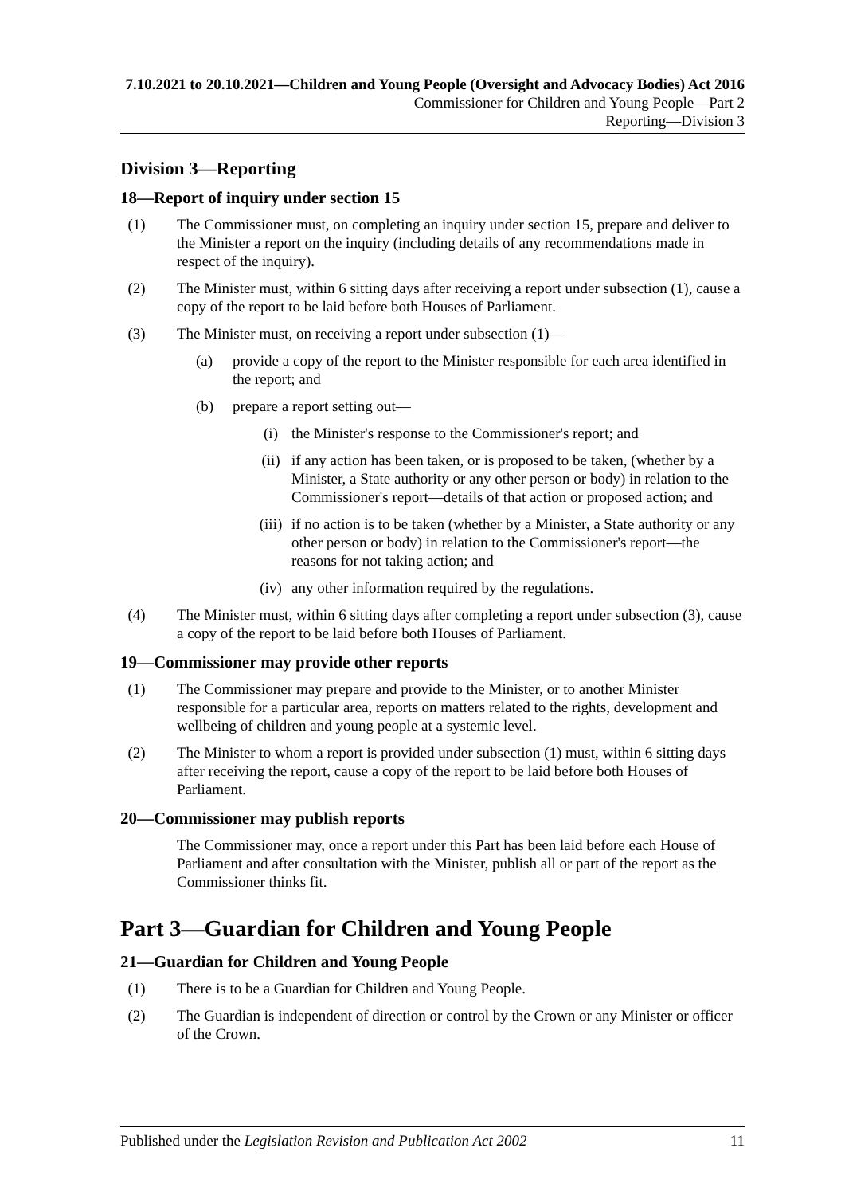7.10.2021 to 20.10.2021—Children and Young People (Oversight and Advocacy Bodies) Act 2016
Commissioner for Children and Young People—Part 2
Reporting—Division 3
Division 3—Reporting
18—Report of inquiry under section 15
(1) The Commissioner must, on completing an inquiry under section 15, prepare and deliver to the Minister a report on the inquiry (including details of any recommendations made in respect of the inquiry).
(2) The Minister must, within 6 sitting days after receiving a report under subsection (1), cause a copy of the report to be laid before both Houses of Parliament.
(3) The Minister must, on receiving a report under subsection (1)—
(a) provide a copy of the report to the Minister responsible for each area identified in the report; and
(b) prepare a report setting out—
(i) the Minister's response to the Commissioner's report; and
(ii) if any action has been taken, or is proposed to be taken, (whether by a Minister, a State authority or any other person or body) in relation to the Commissioner's report—details of that action or proposed action; and
(iii) if no action is to be taken (whether by a Minister, a State authority or any other person or body) in relation to the Commissioner's report—the reasons for not taking action; and
(iv) any other information required by the regulations.
(4) The Minister must, within 6 sitting days after completing a report under subsection (3), cause a copy of the report to be laid before both Houses of Parliament.
19—Commissioner may provide other reports
(1) The Commissioner may prepare and provide to the Minister, or to another Minister responsible for a particular area, reports on matters related to the rights, development and wellbeing of children and young people at a systemic level.
(2) The Minister to whom a report is provided under subsection (1) must, within 6 sitting days after receiving the report, cause a copy of the report to be laid before both Houses of Parliament.
20—Commissioner may publish reports
The Commissioner may, once a report under this Part has been laid before each House of Parliament and after consultation with the Minister, publish all or part of the report as the Commissioner thinks fit.
Part 3—Guardian for Children and Young People
21—Guardian for Children and Young People
(1) There is to be a Guardian for Children and Young People.
(2) The Guardian is independent of direction or control by the Crown or any Minister or officer of the Crown.
Published under the Legislation Revision and Publication Act 2002 11